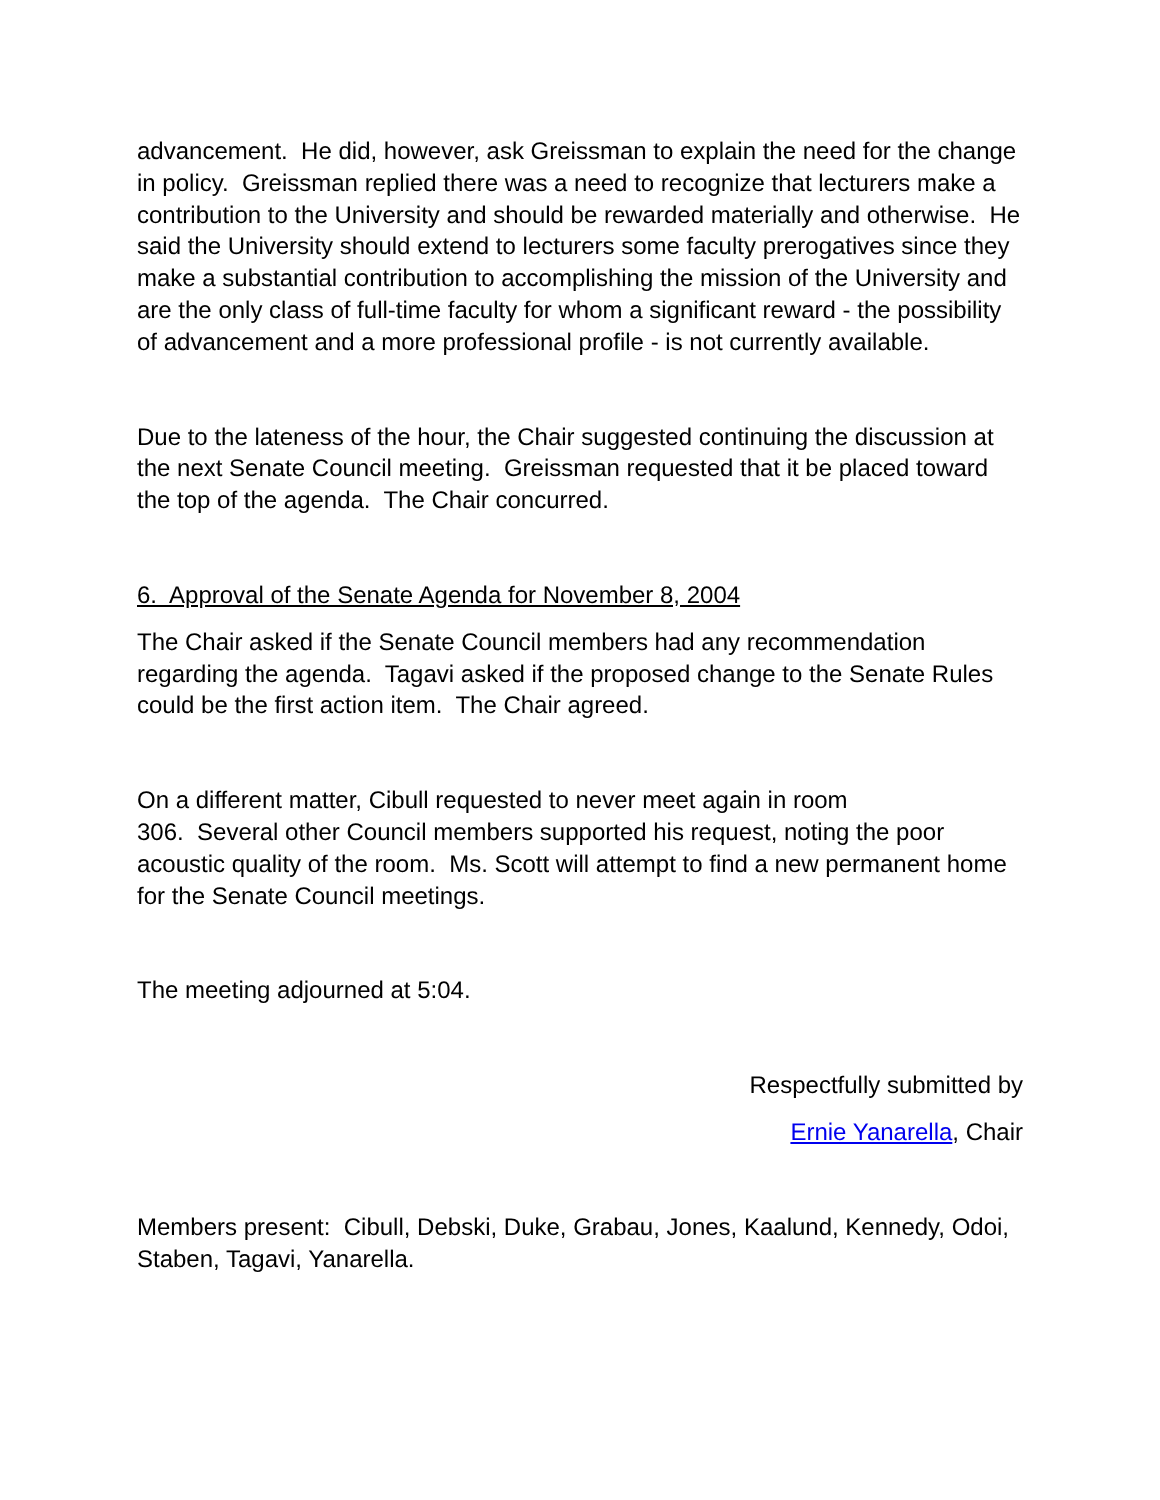advancement. He did, however, ask Greissman to explain the need for the change in policy. Greissman replied there was a need to recognize that lecturers make a contribution to the University and should be rewarded materially and otherwise. He said the University should extend to lecturers some faculty prerogatives since they make a substantial contribution to accomplishing the mission of the University and are the only class of full-time faculty for whom a significant reward - the possibility of advancement and a more professional profile - is not currently available.
Due to the lateness of the hour, the Chair suggested continuing the discussion at the next Senate Council meeting. Greissman requested that it be placed toward the top of the agenda. The Chair concurred.
6. Approval of the Senate Agenda for November 8, 2004
The Chair asked if the Senate Council members had any recommendation regarding the agenda. Tagavi asked if the proposed change to the Senate Rules could be the first action item. The Chair agreed.
On a different matter, Cibull requested to never meet again in room
306. Several other Council members supported his request, noting the poor acoustic quality of the room. Ms. Scott will attempt to find a new permanent home for the Senate Council meetings.
The meeting adjourned at 5:04.
Respectfully submitted by
Ernie Yanarella, Chair
Members present: Cibull, Debski, Duke, Grabau, Jones, Kaalund, Kennedy, Odoi, Staben, Tagavi, Yanarella.